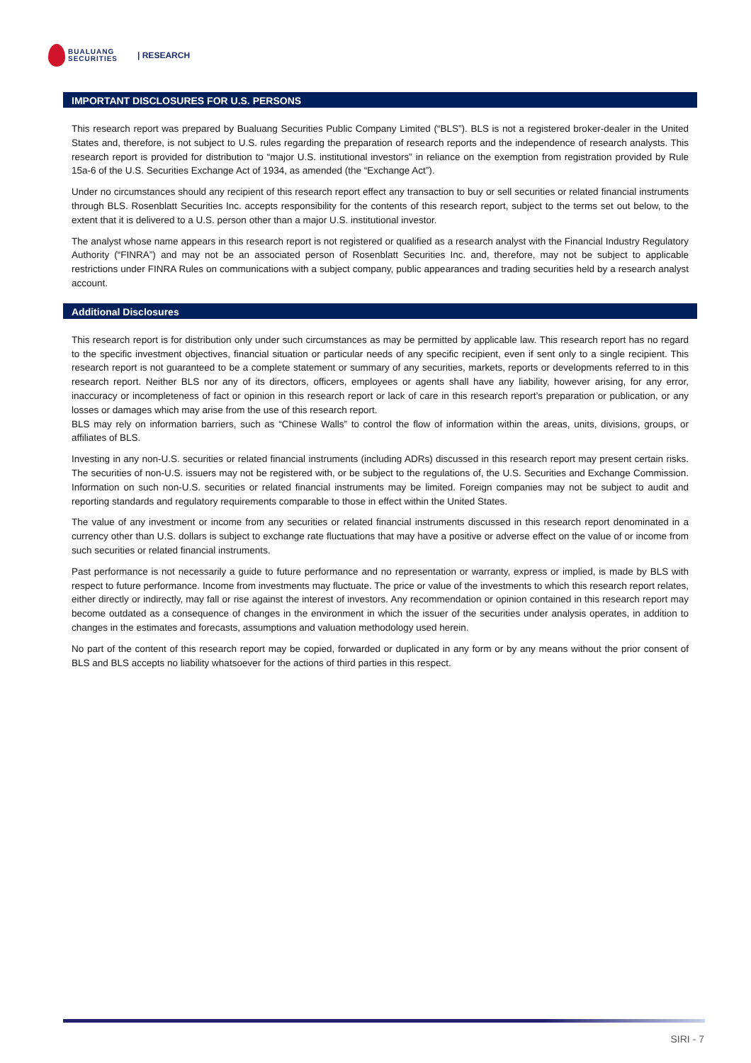BUALUANG
SECURITIES
| RESEARCH
IMPORTANT DISCLOSURES FOR U.S. PERSONS
This research report was prepared by Bualuang Securities Public Company Limited (“BLS”). BLS is not a registered broker-dealer in the United States and, therefore, is not subject to U.S. rules regarding the preparation of research reports and the independence of research analysts. This research report is provided for distribution to “major U.S. institutional investors” in reliance on the exemption from registration provided by Rule 15a-6 of the U.S. Securities Exchange Act of 1934, as amended (the “Exchange Act”).
Under no circumstances should any recipient of this research report effect any transaction to buy or sell securities or related financial instruments through BLS. Rosenblatt Securities Inc. accepts responsibility for the contents of this research report, subject to the terms set out below, to the extent that it is delivered to a U.S. person other than a major U.S. institutional investor.
The analyst whose name appears in this research report is not registered or qualified as a research analyst with the Financial Industry Regulatory Authority (“FINRA”) and may not be an associated person of Rosenblatt Securities Inc. and, therefore, may not be subject to applicable restrictions under FINRA Rules on communications with a subject company, public appearances and trading securities held by a research analyst account.
Additional Disclosures
This research report is for distribution only under such circumstances as may be permitted by applicable law. This research report has no regard to the specific investment objectives, financial situation or particular needs of any specific recipient, even if sent only to a single recipient. This research report is not guaranteed to be a complete statement or summary of any securities, markets, reports or developments referred to in this research report. Neither BLS nor any of its directors, officers, employees or agents shall have any liability, however arising, for any error, inaccuracy or incompleteness of fact or opinion in this research report or lack of care in this research report’s preparation or publication, or any losses or damages which may arise from the use of this research report.
BLS may rely on information barriers, such as “Chinese Walls” to control the flow of information within the areas, units, divisions, groups, or affiliates of BLS.
Investing in any non-U.S. securities or related financial instruments (including ADRs) discussed in this research report may present certain risks. The securities of non-U.S. issuers may not be registered with, or be subject to the regulations of, the U.S. Securities and Exchange Commission. Information on such non-U.S. securities or related financial instruments may be limited. Foreign companies may not be subject to audit and reporting standards and regulatory requirements comparable to those in effect within the United States.
The value of any investment or income from any securities or related financial instruments discussed in this research report denominated in a currency other than U.S. dollars is subject to exchange rate fluctuations that may have a positive or adverse effect on the value of or income from such securities or related financial instruments.
Past performance is not necessarily a guide to future performance and no representation or warranty, express or implied, is made by BLS with respect to future performance. Income from investments may fluctuate. The price or value of the investments to which this research report relates, either directly or indirectly, may fall or rise against the interest of investors. Any recommendation or opinion contained in this research report may become outdated as a consequence of changes in the environment in which the issuer of the securities under analysis operates, in addition to changes in the estimates and forecasts, assumptions and valuation methodology used herein.
No part of the content of this research report may be copied, forwarded or duplicated in any form or by any means without the prior consent of BLS and BLS accepts no liability whatsoever for the actions of third parties in this respect.
SIRI - 7